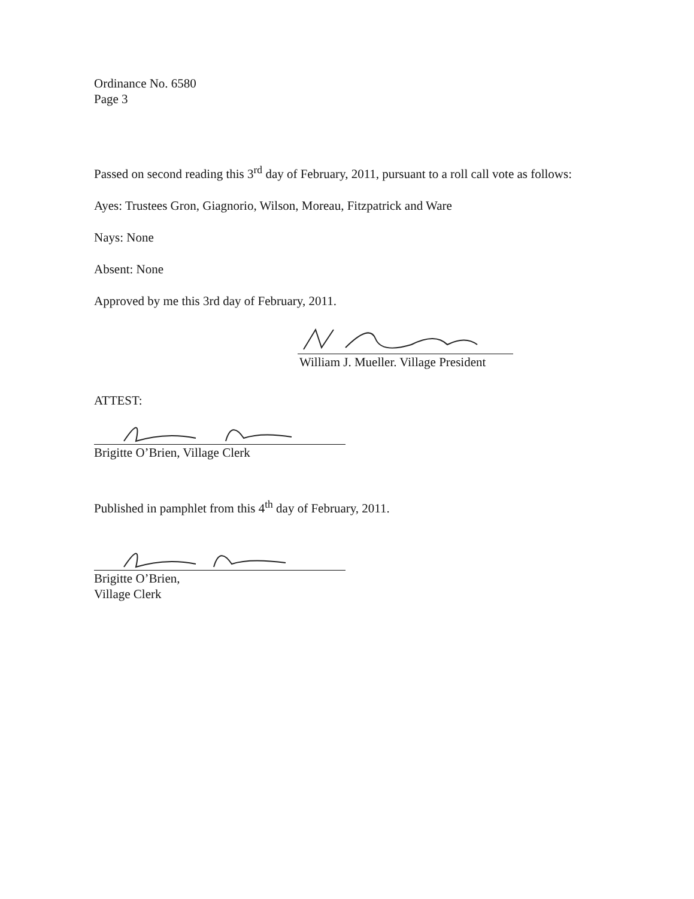Ordinance No. 6580
Page 3
Passed on second reading this 3<sup>rd</sup> day of February, 2011, pursuant to a roll call vote as follows:
Ayes: Trustees Gron, Giagnorio, Wilson, Moreau, Fitzpatrick and Ware
Nays: None
Absent: None
Approved by me this 3rd day of February, 2011.
William J. Mueller. Village President
ATTEST:
Brigitte O’Brien, Village Clerk
Published in pamphlet from this 4<sup>th</sup> day of February, 2011.
Brigitte O’Brien,
Village Clerk